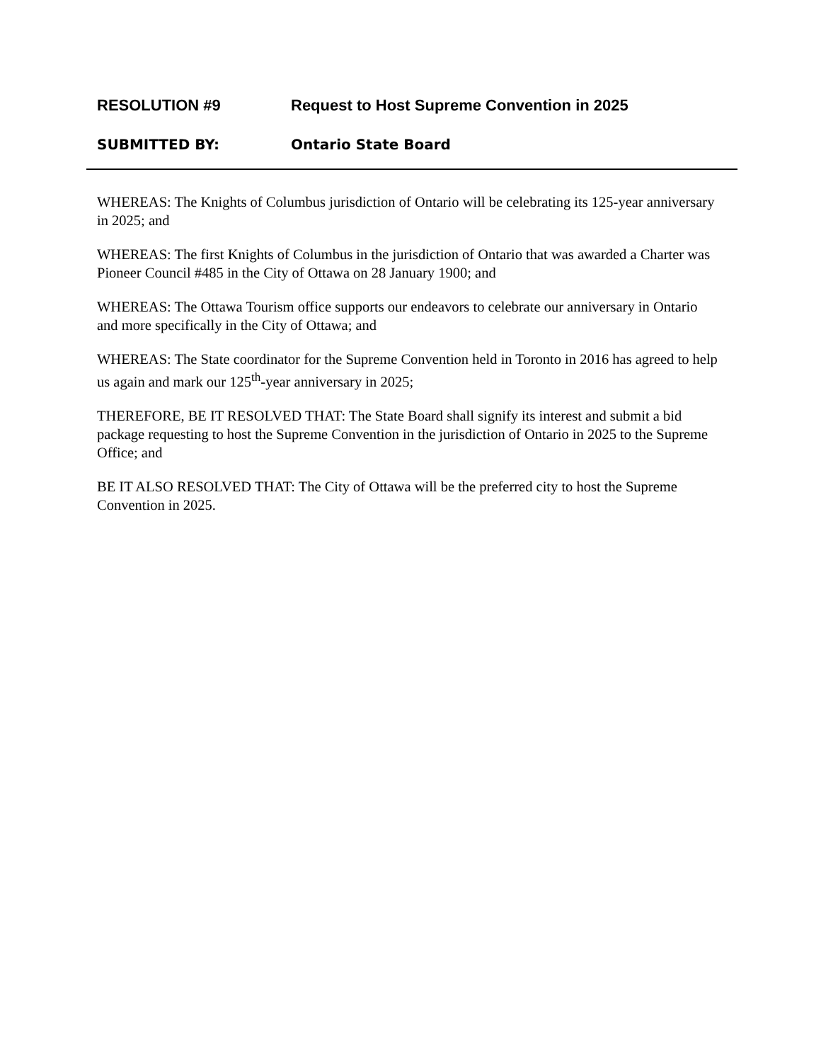RESOLUTION #9 Request to Host Supreme Convention in 2025
SUBMITTED BY: Ontario State Board
WHEREAS: The Knights of Columbus jurisdiction of Ontario will be celebrating its 125-year anniversary in 2025; and
WHEREAS: The first Knights of Columbus in the jurisdiction of Ontario that was awarded a Charter was Pioneer Council #485 in the City of Ottawa on 28 January 1900; and
WHEREAS: The Ottawa Tourism office supports our endeavors to celebrate our anniversary in Ontario and more specifically in the City of Ottawa; and
WHEREAS: The State coordinator for the Supreme Convention held in Toronto in 2016 has agreed to help us again and mark our 125<sup>th</sup>-year anniversary in 2025;
THEREFORE, BE IT RESOLVED THAT: The State Board shall signify its interest and submit a bid package requesting to host the Supreme Convention in the jurisdiction of Ontario in 2025 to the Supreme Office; and
BE IT ALSO RESOLVED THAT: The City of Ottawa will be the preferred city to host the Supreme Convention in 2025.